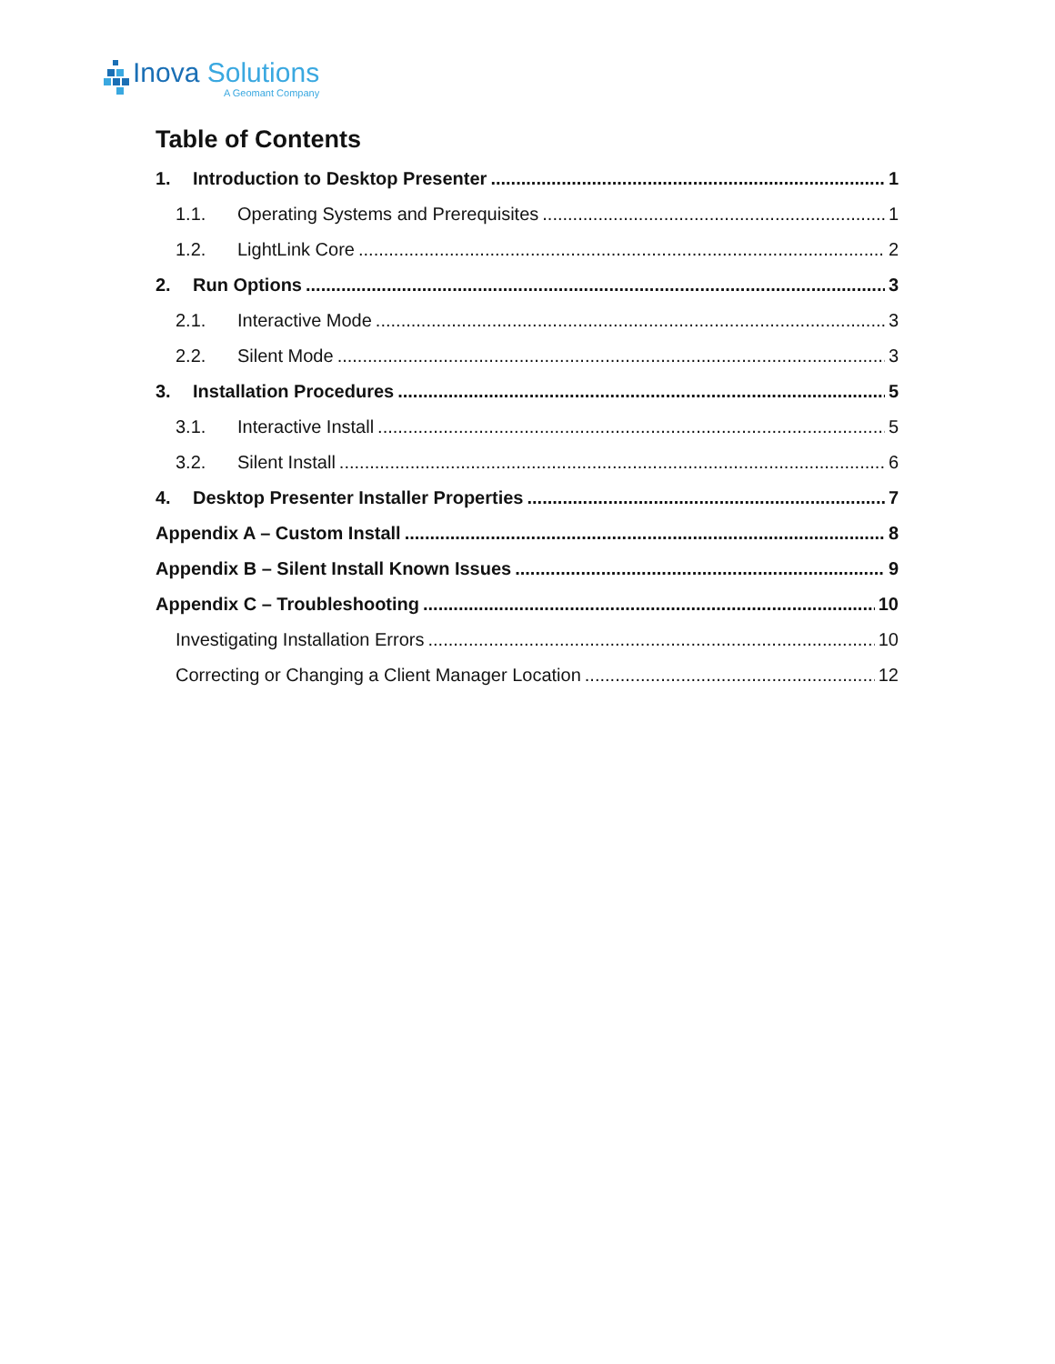Inova Solutions
A Geomant Company
Table of Contents
1. Introduction to Desktop Presenter 1
1.1. Operating Systems and Prerequisites 1
1.2. LightLink Core 2
2. Run Options 3
2.1. Interactive Mode 3
2.2. Silent Mode 3
3. Installation Procedures 5
3.1. Interactive Install 5
3.2. Silent Install 6
4. Desktop Presenter Installer Properties 7
Appendix A – Custom Install 8
Appendix B – Silent Install Known Issues 9
Appendix C – Troubleshooting 10
Investigating Installation Errors 10
Correcting or Changing a Client Manager Location 12